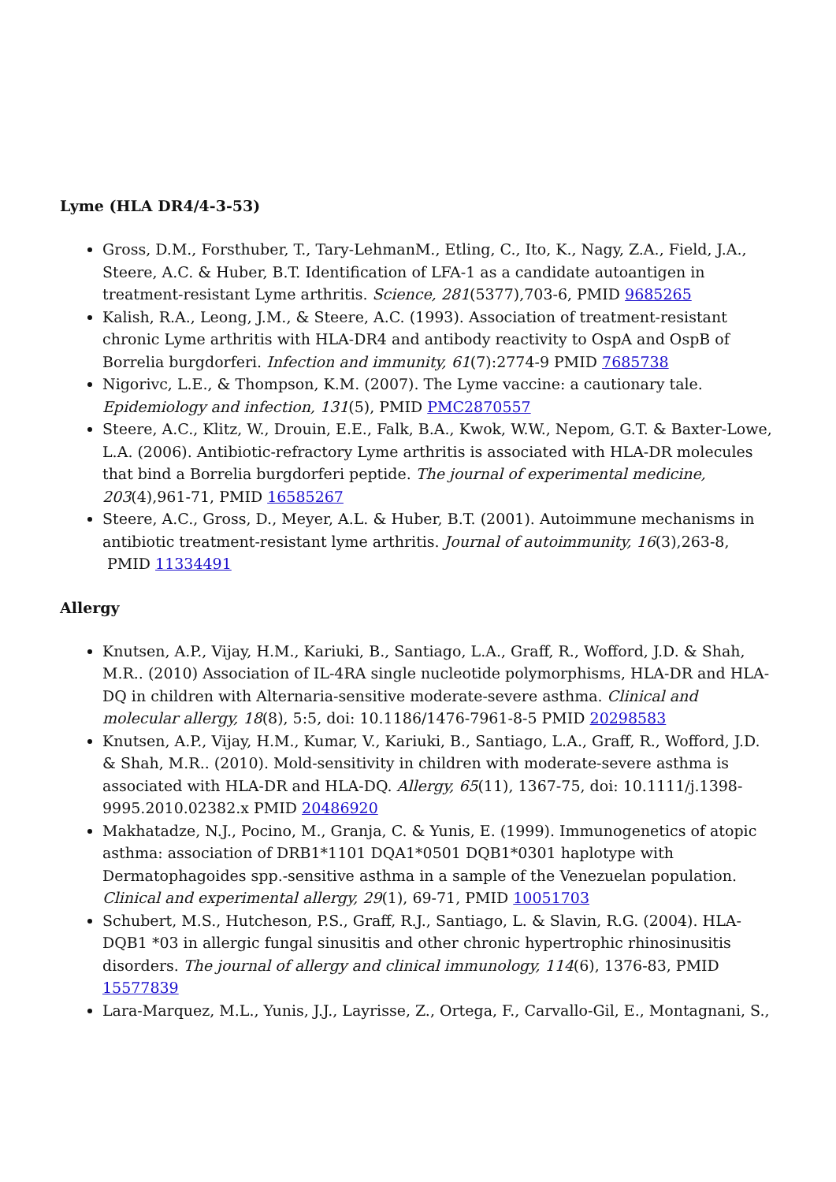Lyme (HLA DR4/4-3-53)
Gross, D.M., Forsthuber, T., Tary-LehmanM., Etling, C., Ito, K., Nagy, Z.A., Field, J.A., Steere, A.C. & Huber, B.T. Identification of LFA-1 as a candidate autoantigen in treatment-resistant Lyme arthritis. Science, 281(5377),703-6, PMID 9685265
Kalish, R.A., Leong, J.M., & Steere, A.C. (1993). Association of treatment-resistant chronic Lyme arthritis with HLA-DR4 and antibody reactivity to OspA and OspB of Borrelia burgdorferi. Infection and immunity, 61(7):2774-9 PMID 7685738
Nigorivc, L.E., & Thompson, K.M. (2007). The Lyme vaccine: a cautionary tale. Epidemiology and infection, 131(5), PMID PMC2870557
Steere, A.C., Klitz, W., Drouin, E.E., Falk, B.A., Kwok, W.W., Nepom, G.T. & Baxter-Lowe, L.A. (2006). Antibiotic-refractory Lyme arthritis is associated with HLA-DR molecules that bind a Borrelia burgdorferi peptide. The journal of experimental medicine, 203(4),961-71, PMID 16585267
Steere, A.C., Gross, D., Meyer, A.L. & Huber, B.T. (2001). Autoimmune mechanisms in antibiotic treatment-resistant lyme arthritis. Journal of autoimmunity, 16(3),263-8, PMID 11334491
Allergy
Knutsen, A.P., Vijay, H.M., Kariuki, B., Santiago, L.A., Graff, R., Wofford, J.D. & Shah, M.R.. (2010) Association of IL-4RA single nucleotide polymorphisms, HLA-DR and HLA-DQ in children with Alternaria-sensitive moderate-severe asthma. Clinical and molecular allergy, 18(8), 5:5, doi: 10.1186/1476-7961-8-5 PMID 20298583
Knutsen, A.P., Vijay, H.M., Kumar, V., Kariuki, B., Santiago, L.A., Graff, R., Wofford, J.D. & Shah, M.R.. (2010). Mold-sensitivity in children with moderate-severe asthma is associated with HLA-DR and HLA-DQ. Allergy, 65(11), 1367-75, doi: 10.1111/j.1398-9995.2010.02382.x PMID 20486920
Makhatadze, N.J., Pocino, M., Granja, C. & Yunis, E. (1999). Immunogenetics of atopic asthma: association of DRB1*1101 DQA1*0501 DQB1*0301 haplotype with Dermatophagoides spp.-sensitive asthma in a sample of the Venezuelan population. Clinical and experimental allergy, 29(1), 69-71, PMID 10051703
Schubert, M.S., Hutcheson, P.S., Graff, R.J., Santiago, L. & Slavin, R.G. (2004). HLA-DQB1 *03 in allergic fungal sinusitis and other chronic hypertrophic rhinosinusitis disorders. The journal of allergy and clinical immunology, 114(6), 1376-83, PMID 15577839
Lara-Marquez, M.L., Yunis, J.J., Layrisse, Z., Ortega, F., Carvallo-Gil, E., Montagnani, S.,